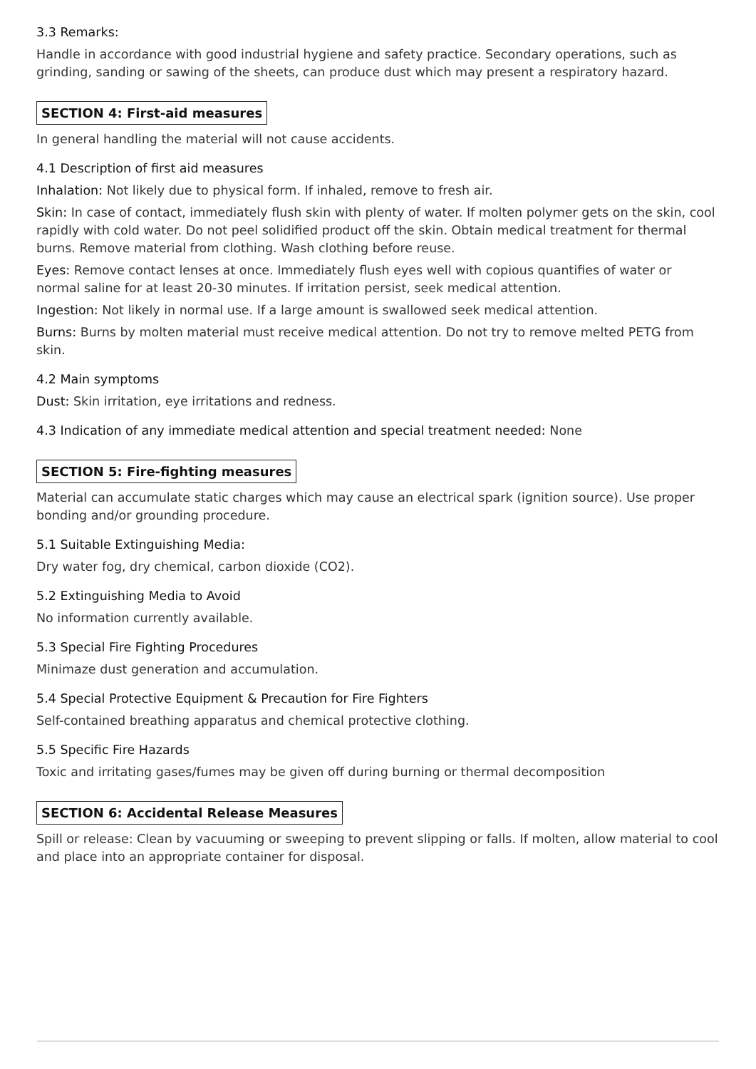3.3 Remarks:
Handle in accordance with good industrial hygiene and safety practice. Secondary operations, such as grinding, sanding or sawing of the sheets, can produce dust which may present a respiratory hazard.
SECTION 4: First-aid measures
In general handling the material will not cause accidents.
4.1 Description of first aid measures
Inhalation: Not likely due to physical form. If inhaled, remove to fresh air.
Skin: In case of contact, immediately flush skin with plenty of water. If molten polymer gets on the skin, cool rapidly with cold water. Do not peel solidified product off the skin. Obtain medical treatment for thermal burns. Remove material from clothing. Wash clothing before reuse.
Eyes: Remove contact lenses at once. Immediately flush eyes well with copious quantifies of water or normal saline for at least 20-30 minutes. If irritation persist, seek medical attention.
Ingestion: Not likely in normal use. If a large amount is swallowed seek medical attention.
Burns: Burns by molten material must receive medical attention. Do not try to remove melted PETG from skin.
4.2 Main symptoms
Dust: Skin irritation, eye irritations and redness.
4.3 Indication of any immediate medical attention and special treatment needed: None
SECTION 5: Fire-fighting measures
Material can accumulate static charges which may cause an electrical spark (ignition source). Use proper bonding and/or grounding procedure.
5.1 Suitable Extinguishing Media:
Dry water fog, dry chemical, carbon dioxide (CO2).
5.2 Extinguishing Media to Avoid
No information currently available.
5.3 Special Fire Fighting Procedures
Minimaze dust generation and accumulation.
5.4 Special Protective Equipment & Precaution for Fire Fighters
Self-contained breathing apparatus and chemical protective clothing.
5.5 Specific Fire Hazards
Toxic and irritating gases/fumes may be given off during burning or thermal decomposition
SECTION 6: Accidental Release Measures
Spill or release: Clean by vacuuming or sweeping to prevent slipping or falls. If molten, allow material to cool and place into an appropriate container for disposal.